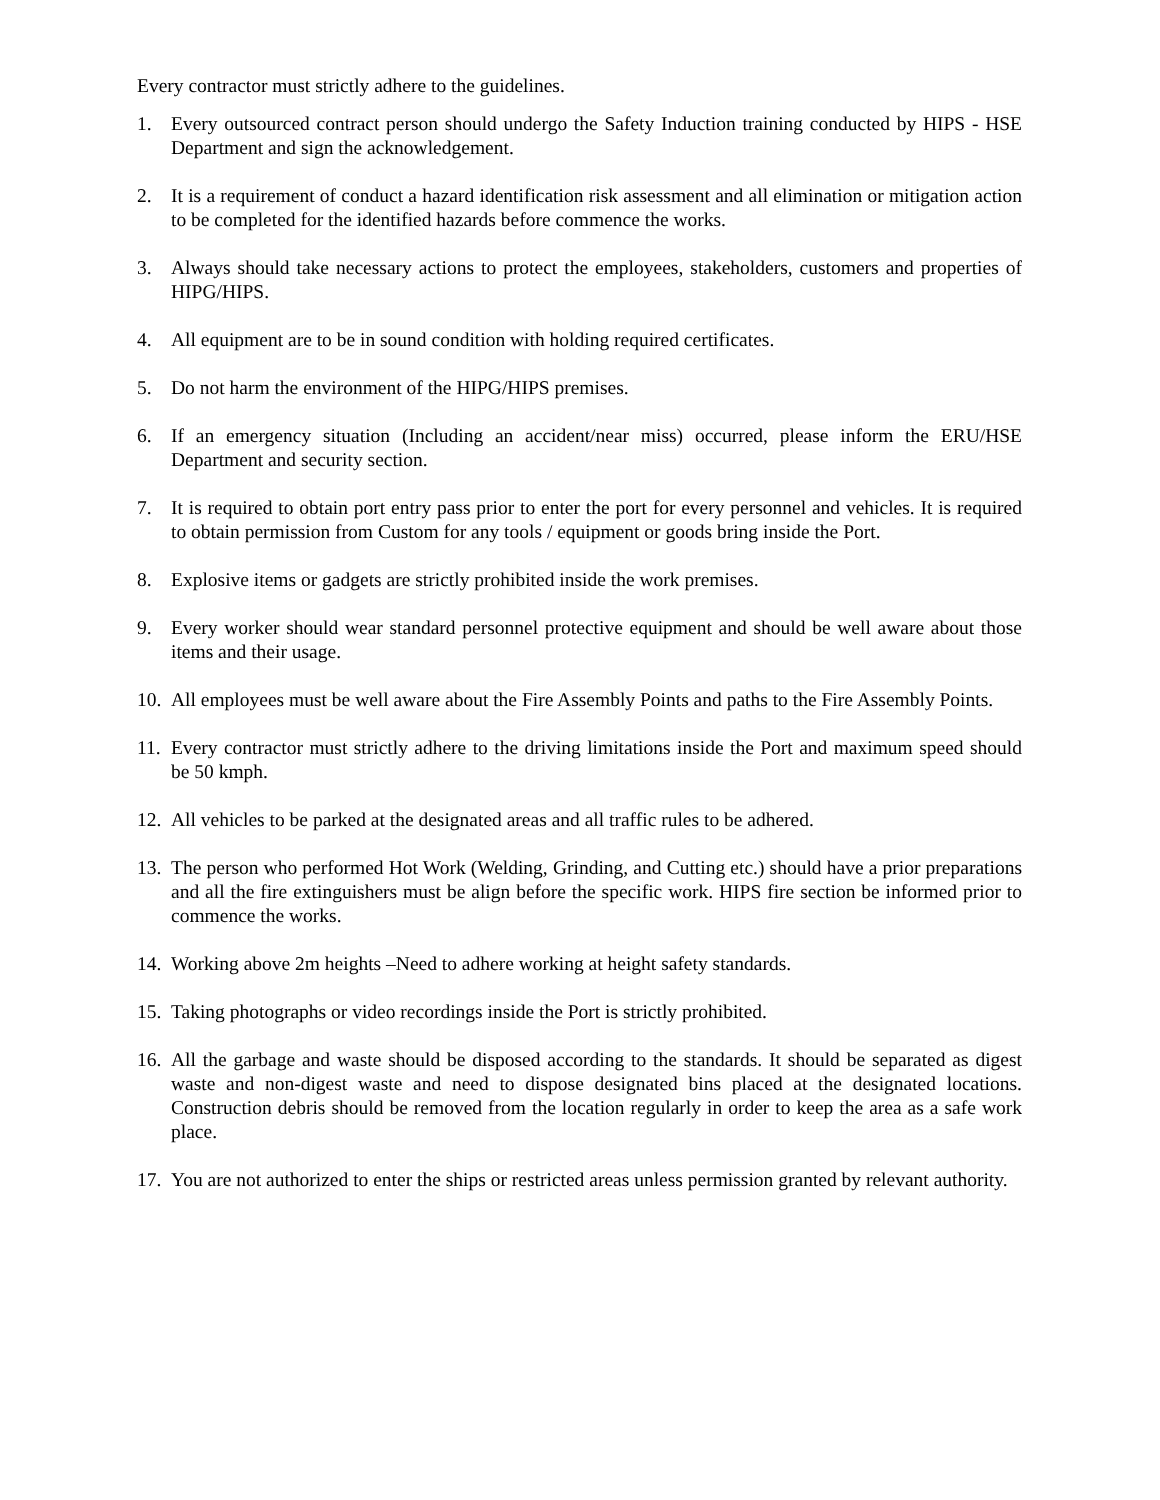Every contractor must strictly adhere to the guidelines.
1. Every outsourced contract person should undergo the Safety Induction training conducted by HIPS - HSE Department and sign the acknowledgement.
2. It is a requirement of conduct a hazard identification risk assessment and all elimination or mitigation action to be completed for the identified hazards before commence the works.
3. Always should take necessary actions to protect the employees, stakeholders, customers and properties of HIPG/HIPS.
4. All equipment are to be in sound condition with holding required certificates.
5. Do not harm the environment of the HIPG/HIPS premises.
6. If an emergency situation (Including an accident/near miss) occurred, please inform the ERU/HSE Department and security section.
7. It is required to obtain port entry pass prior to enter the port for every personnel and vehicles. It is required to obtain permission from Custom for any tools / equipment or goods bring inside the Port.
8. Explosive items or gadgets are strictly prohibited inside the work premises.
9. Every worker should wear standard personnel protective equipment and should be well aware about those items and their usage.
10. All employees must be well aware about the Fire Assembly Points and paths to the Fire Assembly Points.
11. Every contractor must strictly adhere to the driving limitations inside the Port and maximum speed should be 50 kmph.
12. All vehicles to be parked at the designated areas and all traffic rules to be adhered.
13. The person who performed Hot Work (Welding, Grinding, and Cutting etc.) should have a prior preparations and all the fire extinguishers must be align before the specific work. HIPS fire section be informed prior to commence the works.
14. Working above 2m heights –Need to adhere working at height safety standards.
15. Taking photographs or video recordings inside the Port is strictly prohibited.
16. All the garbage and waste should be disposed according to the standards. It should be separated as digest waste and non-digest waste and need to dispose designated bins placed at the designated locations. Construction debris should be removed from the location regularly in order to keep the area as a safe work place.
17. You are not authorized to enter the ships or restricted areas unless permission granted by relevant authority.